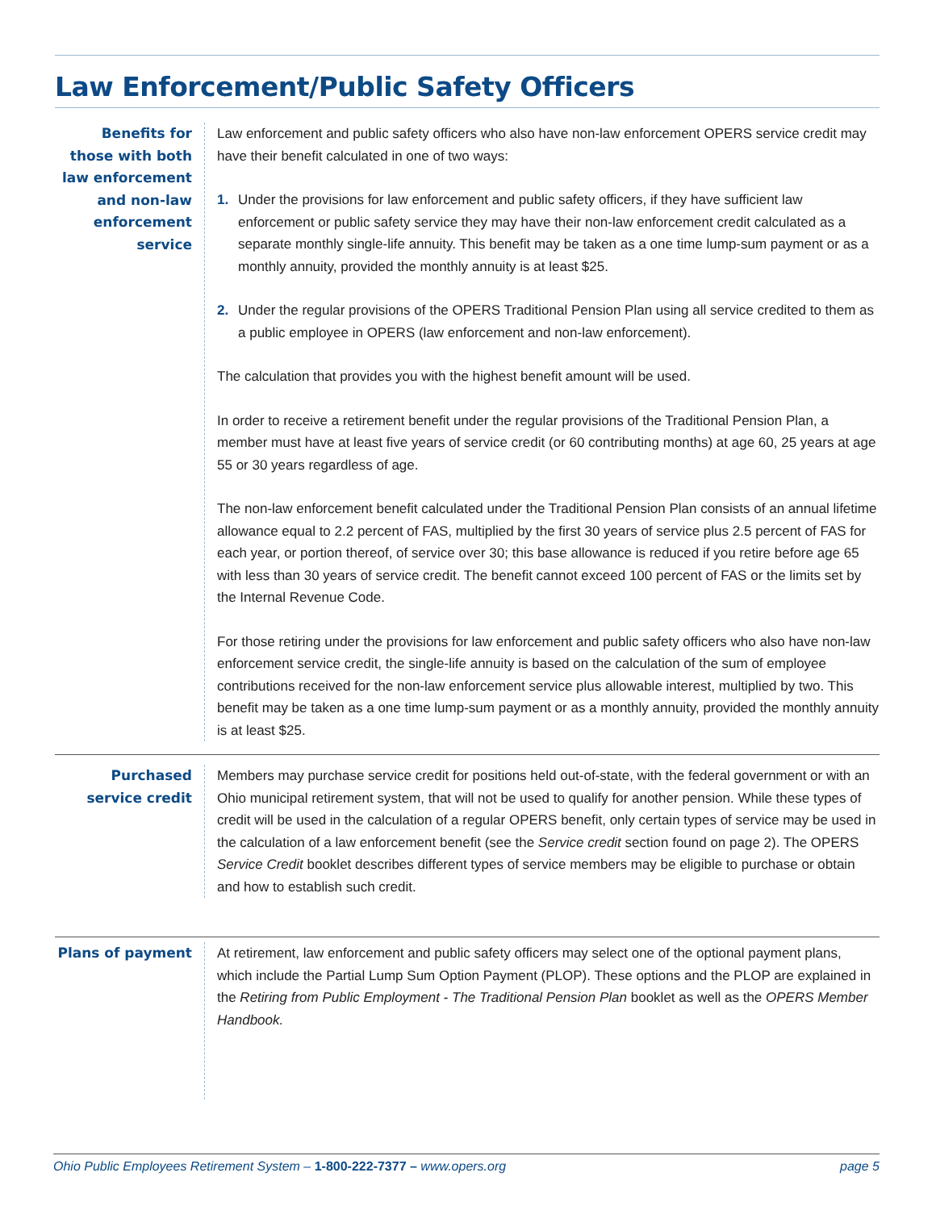Law Enforcement/Public Safety Officers
Benefits for those with both law enforcement and non-law enforcement service
Law enforcement and public safety officers who also have non-law enforcement OPERS service credit may have their benefit calculated in one of two ways:
1. Under the provisions for law enforcement and public safety officers, if they have sufficient law enforcement or public safety service they may have their non-law enforcement credit calculated as a separate monthly single-life annuity. This benefit may be taken as a one time lump-sum payment or as a monthly annuity, provided the monthly annuity is at least $25.
2. Under the regular provisions of the OPERS Traditional Pension Plan using all service credited to them as a public employee in OPERS (law enforcement and non-law enforcement).
The calculation that provides you with the highest benefit amount will be used.
In order to receive a retirement benefit under the regular provisions of the Traditional Pension Plan, a member must have at least five years of service credit (or 60 contributing months) at age 60, 25 years at age 55 or 30 years regardless of age.
The non-law enforcement benefit calculated under the Traditional Pension Plan consists of an annual lifetime allowance equal to 2.2 percent of FAS, multiplied by the first 30 years of service plus 2.5 percent of FAS for each year, or portion thereof, of service over 30; this base allowance is reduced if you retire before age 65 with less than 30 years of service credit. The benefit cannot exceed 100 percent of FAS or the limits set by the Internal Revenue Code.
For those retiring under the provisions for law enforcement and public safety officers who also have non-law enforcement service credit, the single-life annuity is based on the calculation of the sum of employee contributions received for the non-law enforcement service plus allowable interest, multiplied by two. This benefit may be taken as a one time lump-sum payment or as a monthly annuity, provided the monthly annuity is at least $25.
Purchased service credit
Members may purchase service credit for positions held out-of-state, with the federal government or with an Ohio municipal retirement system, that will not be used to qualify for another pension. While these types of credit will be used in the calculation of a regular OPERS benefit, only certain types of service may be used in the calculation of a law enforcement benefit (see the Service credit section found on page 2). The OPERS Service Credit booklet describes different types of service members may be eligible to purchase or obtain and how to establish such credit.
Plans of payment
At retirement, law enforcement and public safety officers may select one of the optional payment plans, which include the Partial Lump Sum Option Payment (PLOP). These options and the PLOP are explained in the Retiring from Public Employment - The Traditional Pension Plan booklet as well as the OPERS Member Handbook.
Ohio Public Employees Retirement System – 1-800-222-7377 – www.opers.org page 5